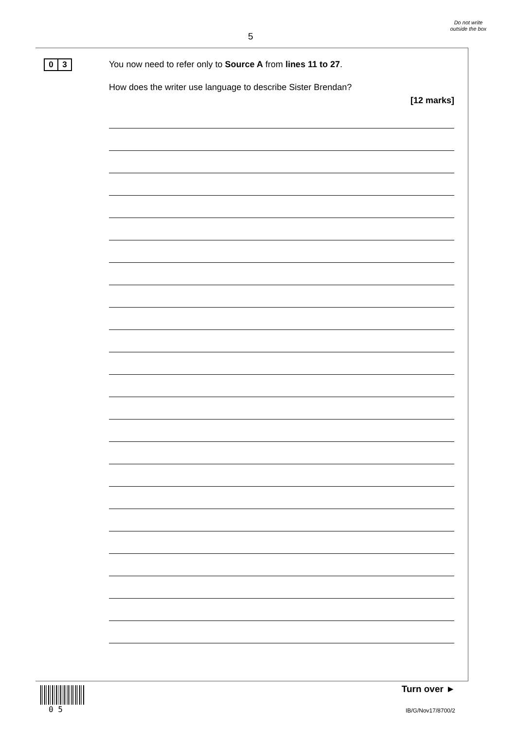5
Do not write outside the box
0 3
You now need to refer only to Source A from lines 11 to 27.
How does the writer use language to describe Sister Brendan?
[12 marks]
0 5
Turn over ►
IB/G/Nov17/8700/2